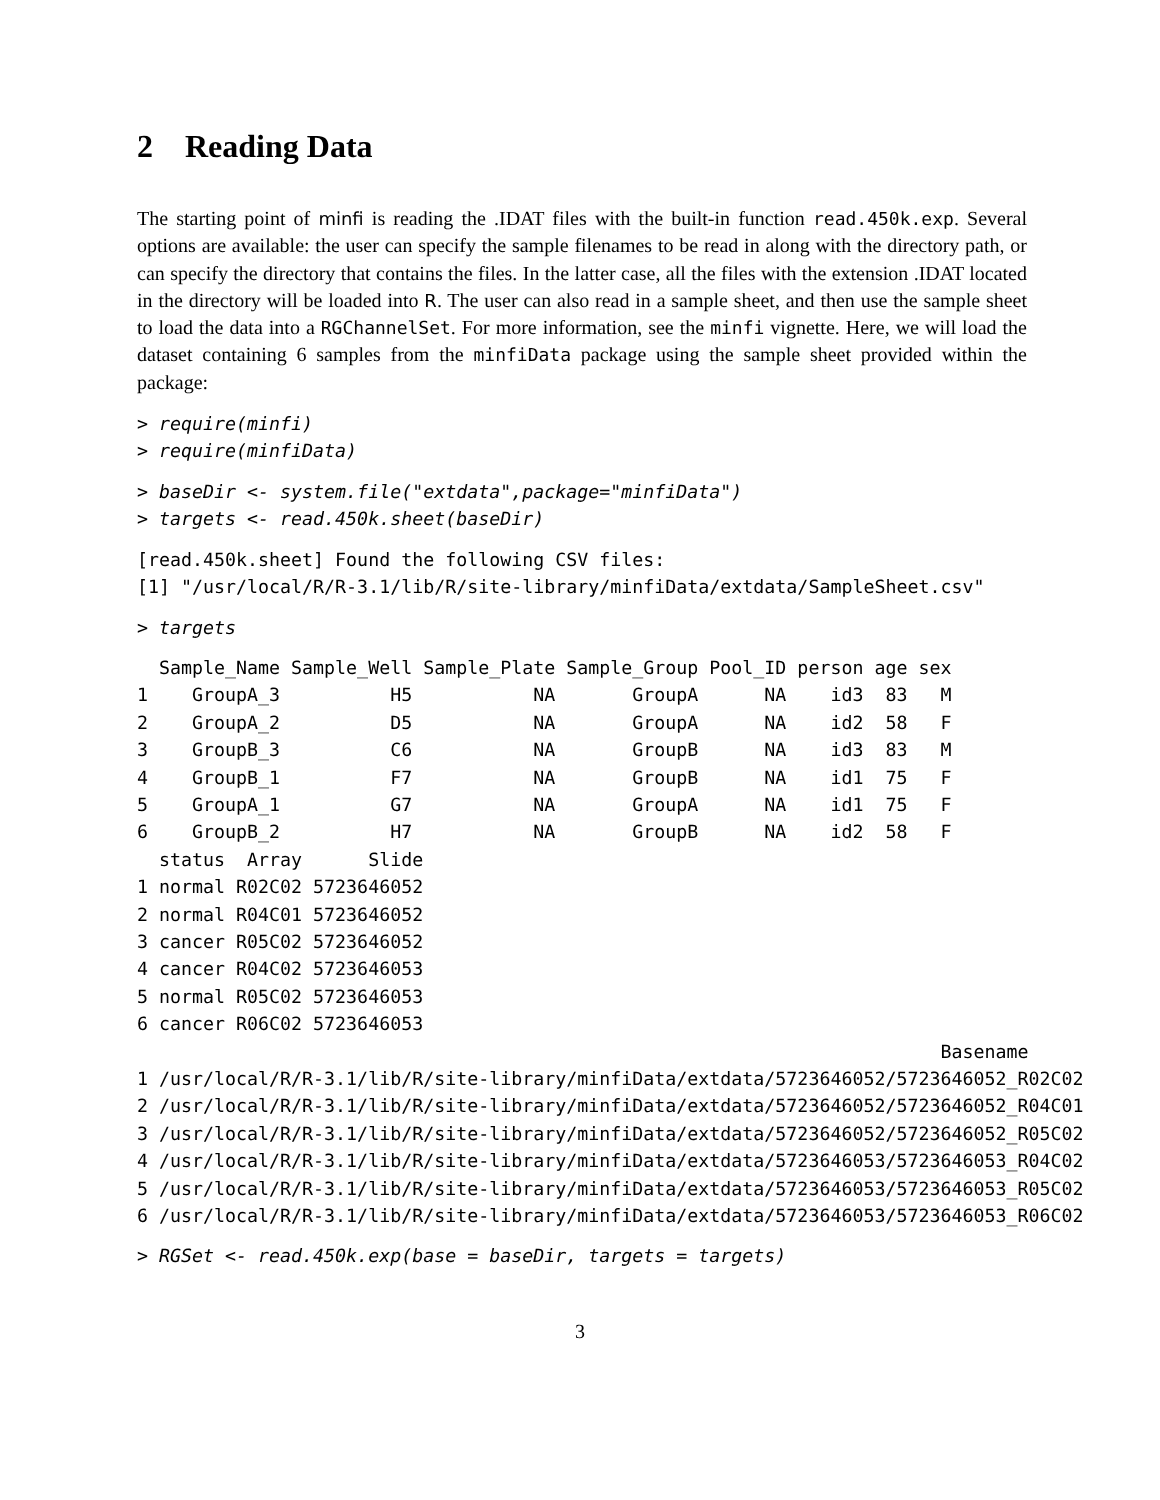2 Reading Data
The starting point of minfi is reading the .IDAT files with the built-in function read.450k.exp. Several options are available: the user can specify the sample filenames to be read in along with the directory path, or can specify the directory that contains the files. In the latter case, all the files with the extension .IDAT located in the directory will be loaded into R. The user can also read in a sample sheet, and then use the sample sheet to load the data into a RGChannelSet. For more information, see the minfi vignette. Here, we will load the dataset containing 6 samples from the minfiData package using the sample sheet provided within the package:
> require(minfi)
> require(minfiData)
> baseDir <- system.file("extdata",package="minfiData")
> targets <- read.450k.sheet(baseDir)
[read.450k.sheet] Found the following CSV files:
[1] "/usr/local/R/R-3.1/lib/R/site-library/minfiData/extdata/SampleSheet.csv"
> targets
  Sample_Name Sample_Well Sample_Plate Sample_Group Pool_ID person age sex
1    GroupA_3          H5           NA       GroupA      NA    id3  83   M
2    GroupA_2          D5           NA       GroupA      NA    id2  58   F
3    GroupB_3          C6           NA       GroupB      NA    id3  83   M
4    GroupB_1          F7           NA       GroupB      NA    id1  75   F
5    GroupA_1          G7           NA       GroupA      NA    id1  75   F
6    GroupB_2          H7           NA       GroupB      NA    id2  58   F
  status  Array      Slide
1 normal R02C02 5723646052
2 normal R04C01 5723646052
3 cancer R05C02 5723646052
4 cancer R04C02 5723646053
5 normal R05C02 5723646053
6 cancer R06C02 5723646053
                                                                         Basename
1 /usr/local/R/R-3.1/lib/R/site-library/minfiData/extdata/5723646052/5723646052_R02C02
2 /usr/local/R/R-3.1/lib/R/site-library/minfiData/extdata/5723646052/5723646052_R04C01
3 /usr/local/R/R-3.1/lib/R/site-library/minfiData/extdata/5723646052/5723646052_R05C02
4 /usr/local/R/R-3.1/lib/R/site-library/minfiData/extdata/5723646053/5723646053_R04C02
5 /usr/local/R/R-3.1/lib/R/site-library/minfiData/extdata/5723646053/5723646053_R05C02
6 /usr/local/R/R-3.1/lib/R/site-library/minfiData/extdata/5723646053/5723646053_R06C02
> RGSet <- read.450k.exp(base = baseDir, targets = targets)
3